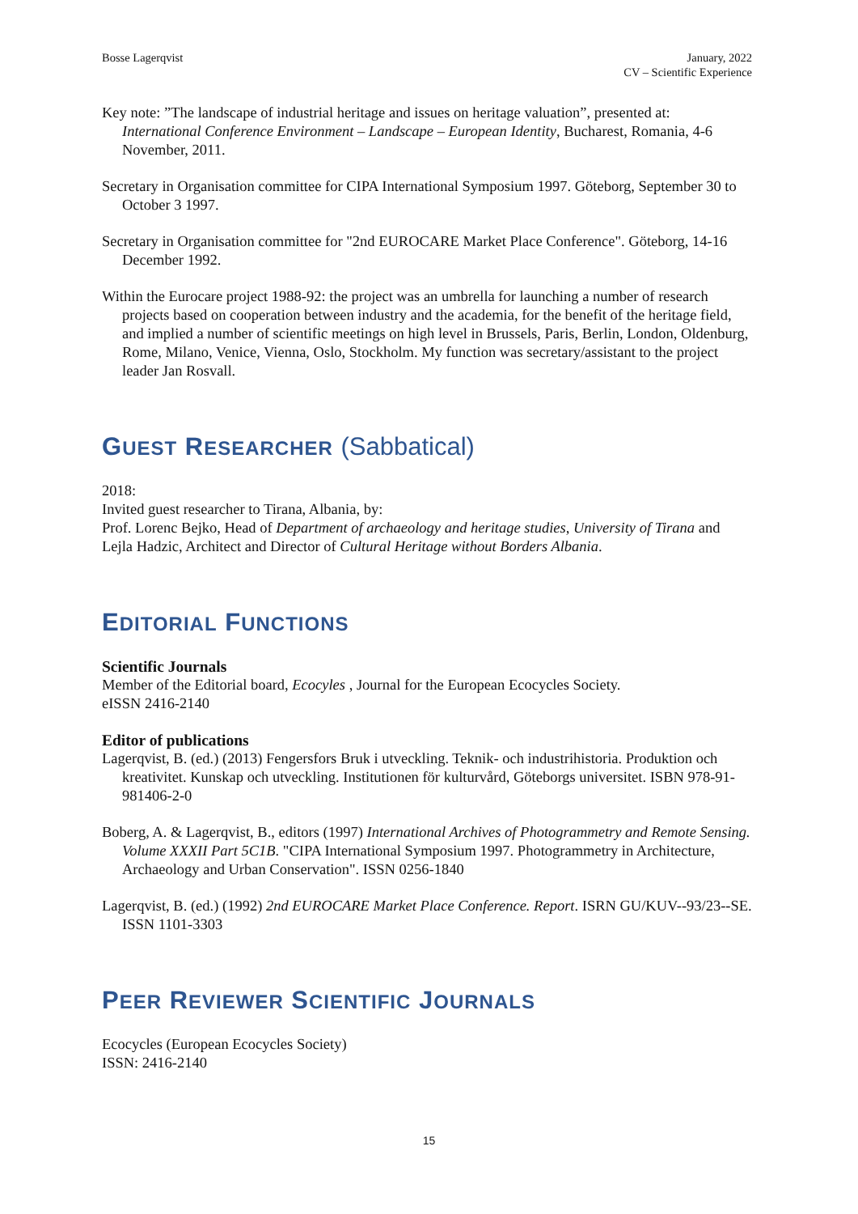Bosse Lagerqvist January, 2022
CV – Scientific Experience
Key note: ”The landscape of industrial heritage and issues on heritage valuation”, presented at: International Conference Environment – Landscape – European Identity, Bucharest, Romania, 4-6 November, 2011.
Secretary in Organisation committee for CIPA International Symposium 1997. Göteborg, September 30 to October 3 1997.
Secretary in Organisation committee for "2nd EUROCARE Market Place Conference". Göteborg, 14-16 December 1992.
Within the Eurocare project 1988-92: the project was an umbrella for launching a number of research projects based on cooperation between industry and the academia, for the benefit of the heritage field, and implied a number of scientific meetings on high level in Brussels, Paris, Berlin, London, Oldenburg, Rome, Milano, Venice, Vienna, Oslo, Stockholm. My function was secretary/assistant to the project leader Jan Rosvall.
GUEST RESEARCHER (Sabbatical)
2018:
Invited guest researcher to Tirana, Albania, by:
Prof. Lorenc Bejko, Head of Department of archaeology and heritage studies, University of Tirana and Lejla Hadzic, Architect and Director of Cultural Heritage without Borders Albania.
EDITORIAL FUNCTIONS
Scientific Journals
Member of the Editorial board, Ecocyles , Journal for the European Ecocycles Society.
eISSN 2416-2140
Editor of publications
Lagerqvist, B. (ed.) (2013) Fengersfors Bruk i utveckling. Teknik- och industrihistoria. Produktion och kreativitet. Kunskap och utveckling. Institutionen för kulturvård, Göteborgs universitet. ISBN 978-91-981406-2-0
Boberg, A. & Lagerqvist, B., editors (1997) International Archives of Photogrammetry and Remote Sensing. Volume XXXII Part 5C1B. "CIPA International Symposium 1997. Photogrammetry in Architecture, Archaeology and Urban Conservation". ISSN 0256-1840
Lagerqvist, B. (ed.) (1992) 2nd EUROCARE Market Place Conference. Report. ISRN GU/KUV--93/23--SE. ISSN 1101-3303
PEER REVIEWER SCIENTIFIC JOURNALS
Ecocycles (European Ecocycles Society)
ISSN: 2416-2140
15